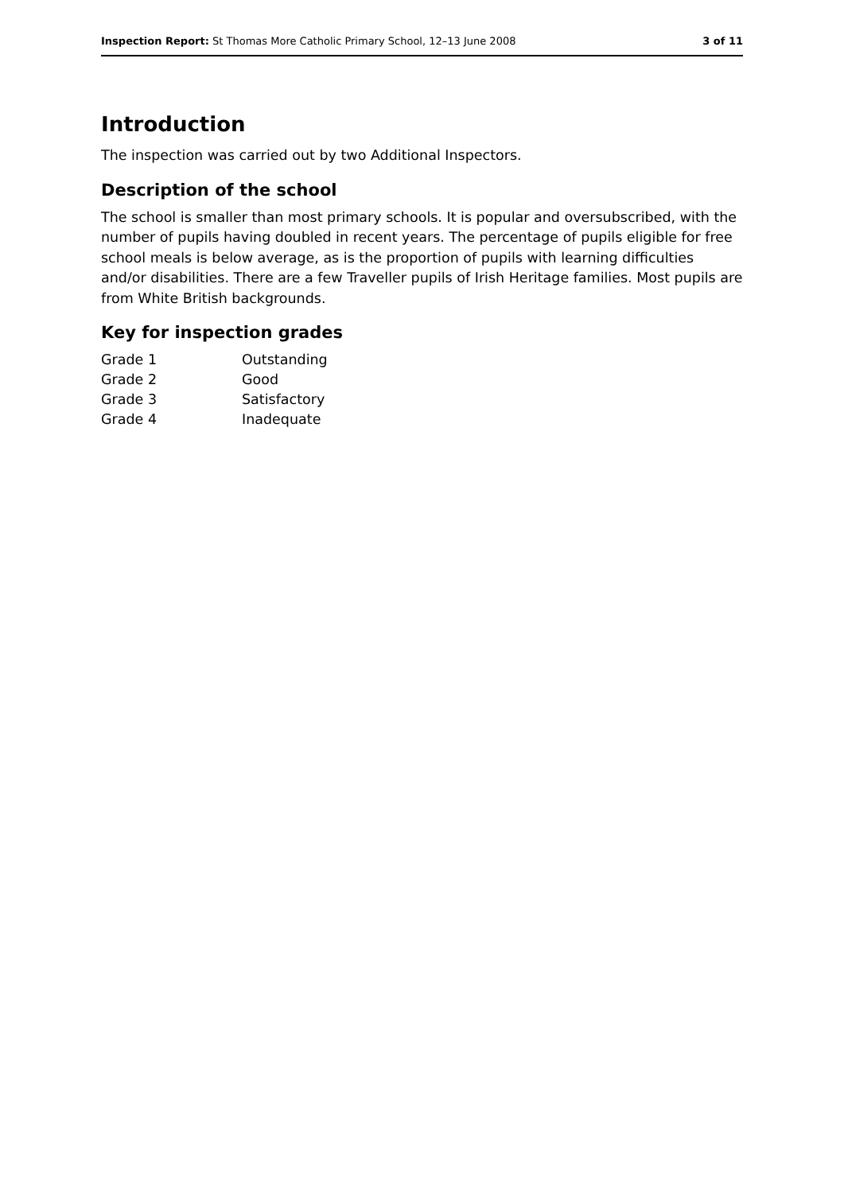Inspection Report: St Thomas More Catholic Primary School, 12–13 June 2008 3 of 11
Introduction
The inspection was carried out by two Additional Inspectors.
Description of the school
The school is smaller than most primary schools. It is popular and oversubscribed, with the number of pupils having doubled in recent years. The percentage of pupils eligible for free school meals is below average, as is the proportion of pupils with learning difficulties and/or disabilities. There are a few Traveller pupils of Irish Heritage families. Most pupils are from White British backgrounds.
Key for inspection grades
| Grade 1 | Outstanding |
| Grade 2 | Good |
| Grade 3 | Satisfactory |
| Grade 4 | Inadequate |